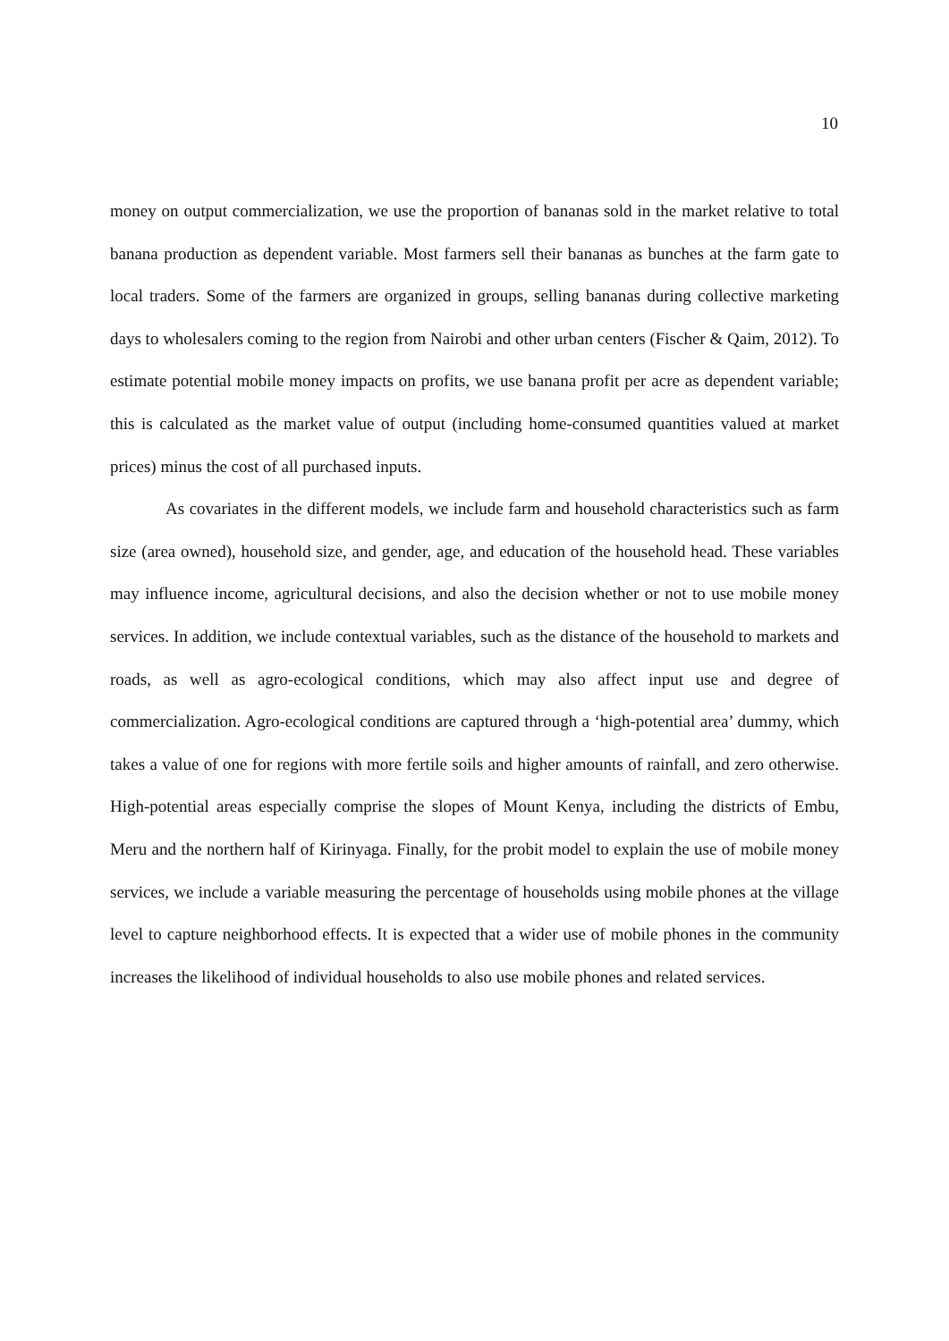10
money on output commercialization, we use the proportion of bananas sold in the market relative to total banana production as dependent variable. Most farmers sell their bananas as bunches at the farm gate to local traders. Some of the farmers are organized in groups, selling bananas during collective marketing days to wholesalers coming to the region from Nairobi and other urban centers (Fischer & Qaim, 2012). To estimate potential mobile money impacts on profits, we use banana profit per acre as dependent variable; this is calculated as the market value of output (including home-consumed quantities valued at market prices) minus the cost of all purchased inputs.
As covariates in the different models, we include farm and household characteristics such as farm size (area owned), household size, and gender, age, and education of the household head. These variables may influence income, agricultural decisions, and also the decision whether or not to use mobile money services. In addition, we include contextual variables, such as the distance of the household to markets and roads, as well as agro-ecological conditions, which may also affect input use and degree of commercialization. Agro-ecological conditions are captured through a ‘high-potential area’ dummy, which takes a value of one for regions with more fertile soils and higher amounts of rainfall, and zero otherwise. High-potential areas especially comprise the slopes of Mount Kenya, including the districts of Embu, Meru and the northern half of Kirinyaga. Finally, for the probit model to explain the use of mobile money services, we include a variable measuring the percentage of households using mobile phones at the village level to capture neighborhood effects. It is expected that a wider use of mobile phones in the community increases the likelihood of individual households to also use mobile phones and related services.